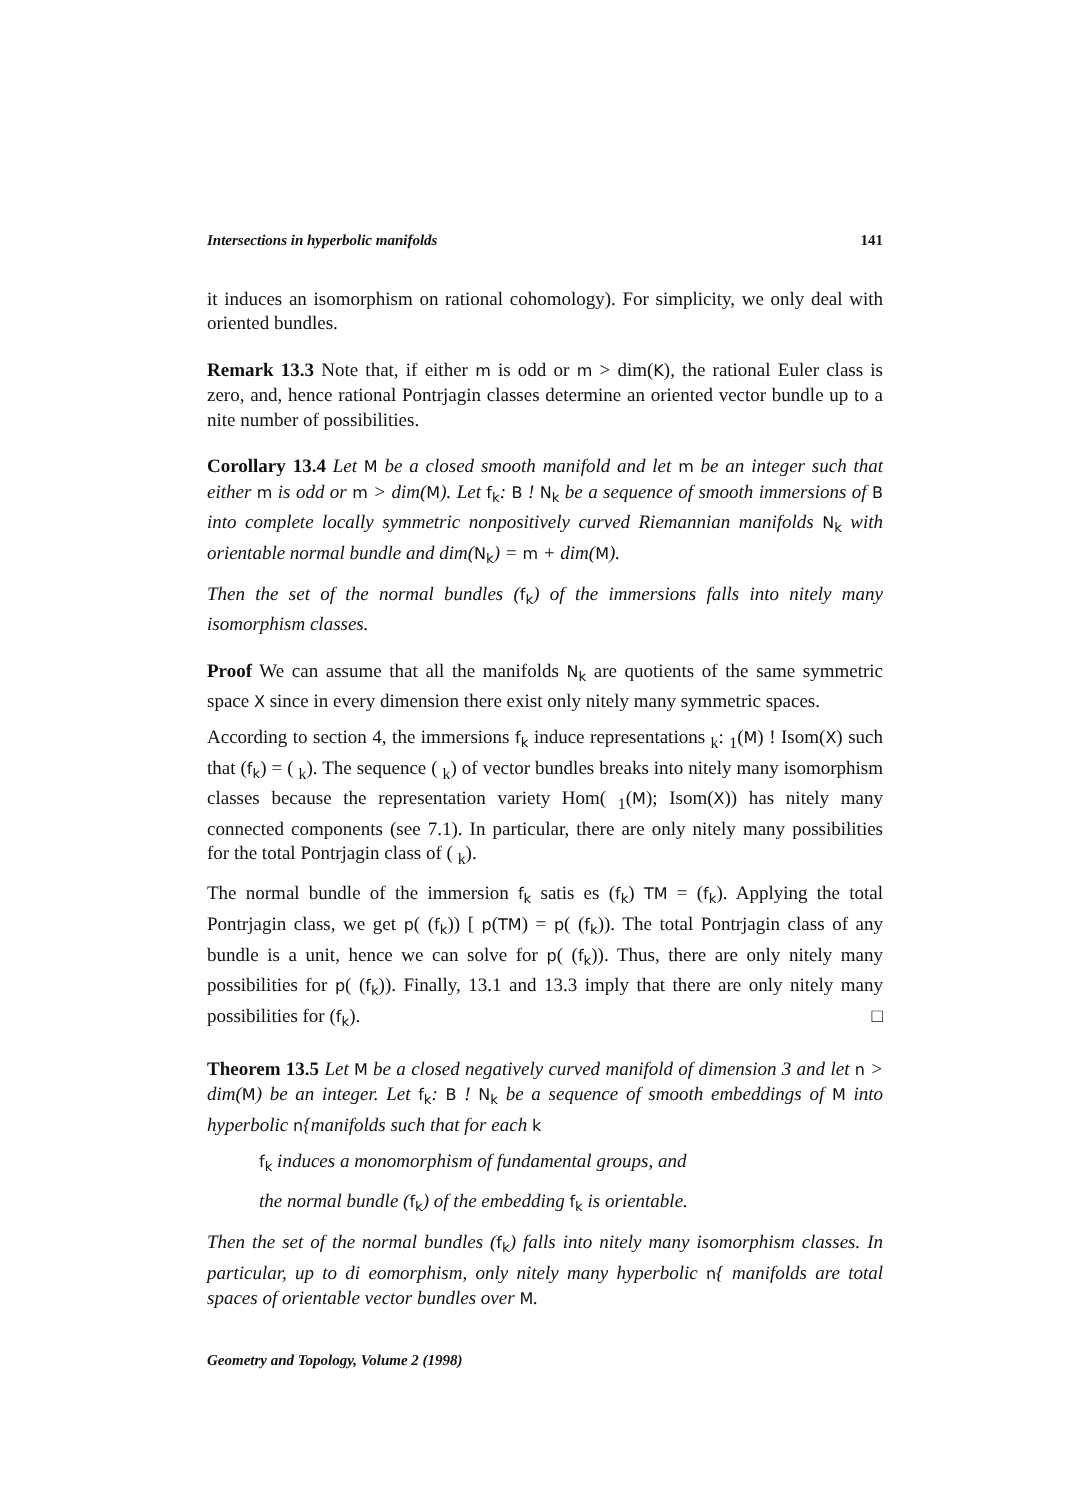Intersections in hyperbolic manifolds 141
it induces an isomorphism on rational cohomology). For simplicity, we only deal with oriented bundles.
Remark 13.3 Note that, if either m is odd or m > dim(K), the rational Euler class is zero, and, hence rational Pontrjagin classes determine an oriented vector bundle up to a nite number of possibilities.
Corollary 13.4 Let M be a closed smooth manifold and let m be an integer such that either m is odd or m > dim(M). Let f<sub>k</sub>: B ! N<sub>k</sub> be a sequence of smooth immersions of B into complete locally symmetric nonpositively curved Riemannian manifolds N<sub>k</sub> with orientable normal bundle and dim(N<sub>k</sub>) = m + dim(M).
Then the set of the normal bundles (f<sub>k</sub>) of the immersions falls into nitely many isomorphism classes.
Proof We can assume that all the manifolds N<sub>k</sub> are quotients of the same symmetric space X since in every dimension there exist only nitely many symmetric spaces.
According to section 4, the immersions f<sub>k</sub> induce representations <sub>k</sub>: <sub>1</sub>(M) ! Isom(X) such that (f<sub>k</sub>) = ( <sub>k</sub>). The sequence ( <sub>k</sub>) of vector bundles breaks into nitely many isomorphism classes because the representation variety Hom( <sub>1</sub>(M); Isom(X)) has nitely many connected components (see 7.1). In particular, there are only nitely many possibilities for the total Pontrjagin class of ( <sub>k</sub>).
The normal bundle of the immersion f<sub>k</sub> satis es (f<sub>k</sub>) TM = (f<sub>k</sub>). Applying the total Pontrjagin class, we get p( (f<sub>k</sub>)) [ p(TM) = p( (f<sub>k</sub>)). The total Pontrjagin class of any bundle is a unit, hence we can solve for p( (f<sub>k</sub>)). Thus, there are only nitely many possibilities for p( (f<sub>k</sub>)). Finally, 13.1 and 13.3 imply that there are only nitely many possibilities for (f<sub>k</sub>). □
Theorem 13.5 Let M be a closed negatively curved manifold of dimension 3 and let n > dim(M) be an integer. Let f<sub>k</sub>: B ! N<sub>k</sub> be a sequence of smooth embeddings of M into hyperbolic n{manifolds such that for each k
f<sub>k</sub> induces a monomorphism of fundamental groups, and
the normal bundle (f<sub>k</sub>) of the embedding f<sub>k</sub> is orientable.
Then the set of the normal bundles (f<sub>k</sub>) falls into nitely many isomorphism classes. In particular, up to di eomorphism, only nitely many hyperbolic n{ manifolds are total spaces of orientable vector bundles over M.
Geometry and Topology, Volume 2 (1998)